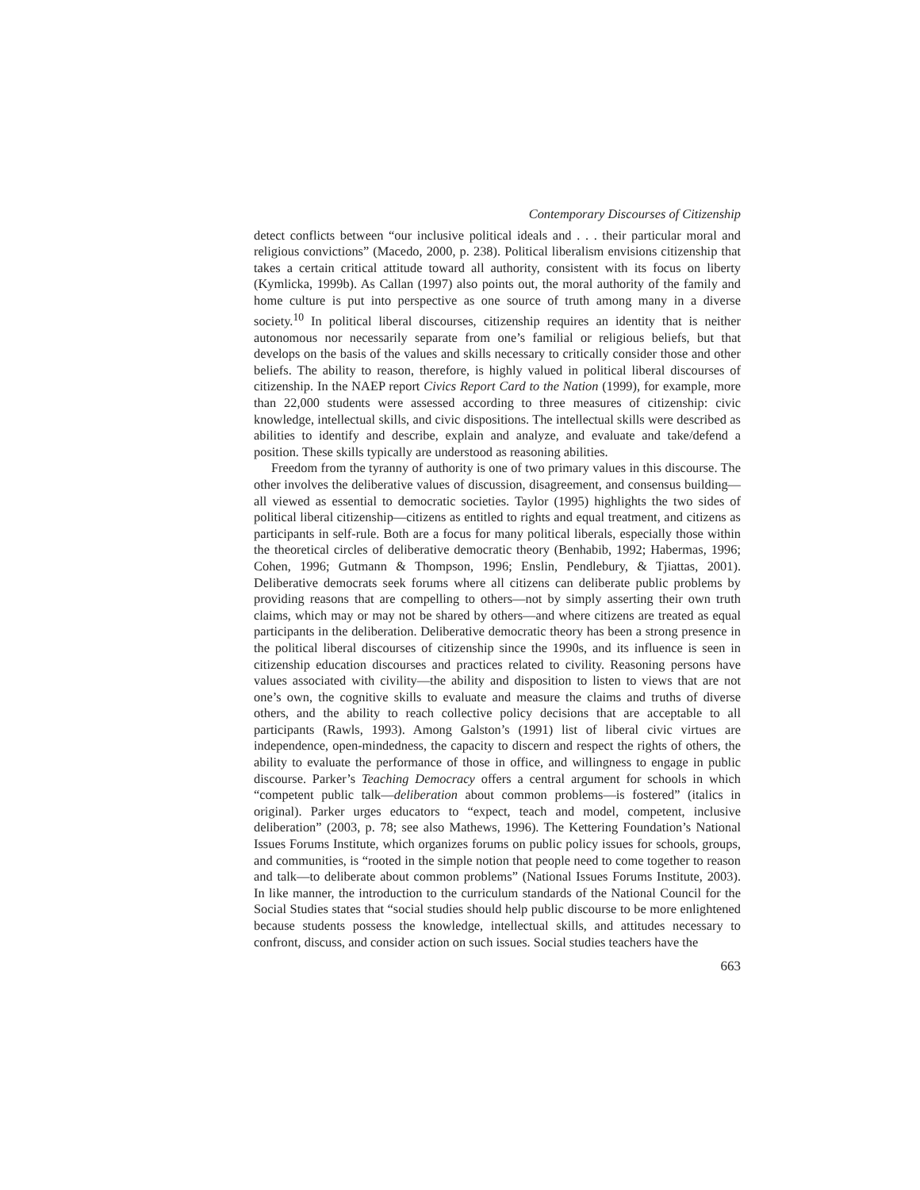Contemporary Discourses of Citizenship
detect conflicts between “our inclusive political ideals and . . . their particular moral and religious convictions” (Macedo, 2000, p. 238). Political liberalism envisions citizenship that takes a certain critical attitude toward all authority, consistent with its focus on liberty (Kymlicka, 1999b). As Callan (1997) also points out, the moral authority of the family and home culture is put into perspective as one source of truth among many in a diverse society.<sup>10</sup> In political liberal discourses, citizenship requires an identity that is neither autonomous nor necessarily separate from one’s familial or religious beliefs, but that develops on the basis of the values and skills necessary to critically consider those and other beliefs. The ability to reason, therefore, is highly valued in political liberal discourses of citizenship. In the NAEP report Civics Report Card to the Nation (1999), for example, more than 22,000 students were assessed according to three measures of citizenship: civic knowledge, intellectual skills, and civic dispositions. The intellectual skills were described as abilities to identify and describe, explain and analyze, and evaluate and take/defend a position. These skills typically are understood as reasoning abilities.
Freedom from the tyranny of authority is one of two primary values in this discourse. The other involves the deliberative values of discussion, disagreement, and consensus building—all viewed as essential to democratic societies. Taylor (1995) highlights the two sides of political liberal citizenship—citizens as entitled to rights and equal treatment, and citizens as participants in self-rule. Both are a focus for many political liberals, especially those within the theoretical circles of deliberative democratic theory (Benhabib, 1992; Habermas, 1996; Cohen, 1996; Gutmann & Thompson, 1996; Enslin, Pendlebury, & Tjiattas, 2001). Deliberative democrats seek forums where all citizens can deliberate public problems by providing reasons that are compelling to others—not by simply asserting their own truth claims, which may or may not be shared by others—and where citizens are treated as equal participants in the deliberation. Deliberative democratic theory has been a strong presence in the political liberal discourses of citizenship since the 1990s, and its influence is seen in citizenship education discourses and practices related to civility. Reasoning persons have values associated with civility—the ability and disposition to listen to views that are not one’s own, the cognitive skills to evaluate and measure the claims and truths of diverse others, and the ability to reach collective policy decisions that are acceptable to all participants (Rawls, 1993). Among Galston’s (1991) list of liberal civic virtues are independence, open-mindedness, the capacity to discern and respect the rights of others, the ability to evaluate the performance of those in office, and willingness to engage in public discourse. Parker’s Teaching Democracy offers a central argument for schools in which “competent public talk—deliberation about common problems—is fostered” (italics in original). Parker urges educators to “expect, teach and model, competent, inclusive deliberation” (2003, p. 78; see also Mathews, 1996). The Kettering Foundation’s National Issues Forums Institute, which organizes forums on public policy issues for schools, groups, and communities, is “rooted in the simple notion that people need to come together to reason and talk—to deliberate about common problems” (National Issues Forums Institute, 2003). In like manner, the introduction to the curriculum standards of the National Council for the Social Studies states that “social studies should help public discourse to be more enlightened because students possess the knowledge, intellectual skills, and attitudes necessary to confront, discuss, and consider action on such issues. Social studies teachers have the
663